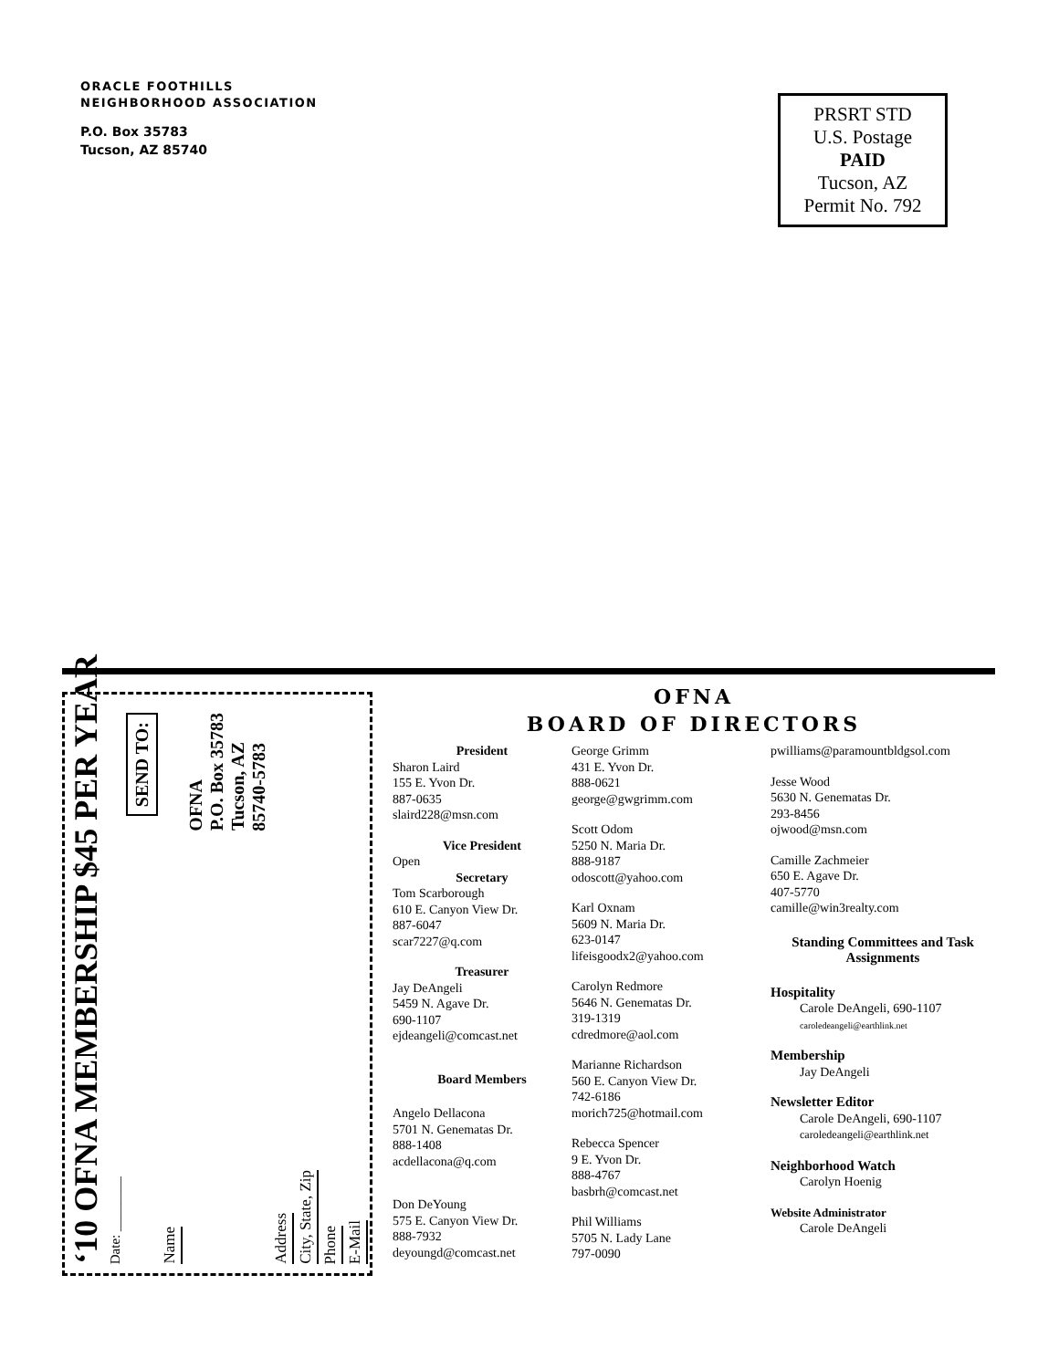ORACLE FOOTHILLS
NEIGHBORHOOD ASSOCIATION
P.O. Box 35783
Tucson, AZ 85740
PRSRT STD
U.S. Postage
PAID
Tucson, AZ
Permit No. 792
‘10 OFNA MEMBERSHIP $45 PER YEAR
Date: ________
SEND TO:
Name
OFNA
P.O. Box 35783
Tucson, AZ
85740-5783
Address
City, State, Zip
Phone
E-Mail
OFNA
BOARD OF DIRECTORS
President
Sharon Laird
155 E. Yvon Dr.
887-0635
slaird228@msn.com
Vice President
Open
Secretary
Tom Scarborough
610 E. Canyon View Dr.
887-6047
scar7227@q.com
Treasurer
Jay DeAngeli
5459 N. Agave Dr.
690-1107
ejdeangeli@comcast.net
Board Members
Angelo Dellacona
5701 N. Genematas Dr.
888-1408
acdellacona@q.com
Don DeYoung
575 E. Canyon View Dr.
888-7932
deyoungd@comcast.net
George Grimm
431 E. Yvon Dr.
888-0621
george@gwgrimm.com
Scott Odom
5250 N. Maria Dr.
888-9187
odoscott@yahoo.com
Karl Oxnam
5609 N. Maria Dr.
623-0147
lifeisgoodx2@yahoo.com
Carolyn Redmore
5646 N. Genematas Dr.
319-1319
cdredmore@aol.com
Marianne Richardson
560 E. Canyon View Dr.
742-6186
morich725@hotmail.com
Rebecca Spencer
9 E. Yvon Dr.
888-4767
basbrh@comcast.net
Phil Williams
5705 N. Lady Lane
797-0090
pwilliams@paramountbldgsol.com
Jesse Wood
5630 N. Genematas Dr.
293-8456
ojwood@msn.com
Camille Zachmeier
650 E. Agave Dr.
407-5770
camille@win3realty.com
Standing Committees and Task Assignments
Hospitality
Carole DeAngeli, 690-1107
caroledeangeli@earthlink.net
Membership
Jay DeAngeli
Newsletter Editor
Carole DeAngeli, 690-1107
caroledeangeli@earthlink.net
Neighborhood Watch
Carolyn Hoenig
Website Administrator
Carole DeAngeli